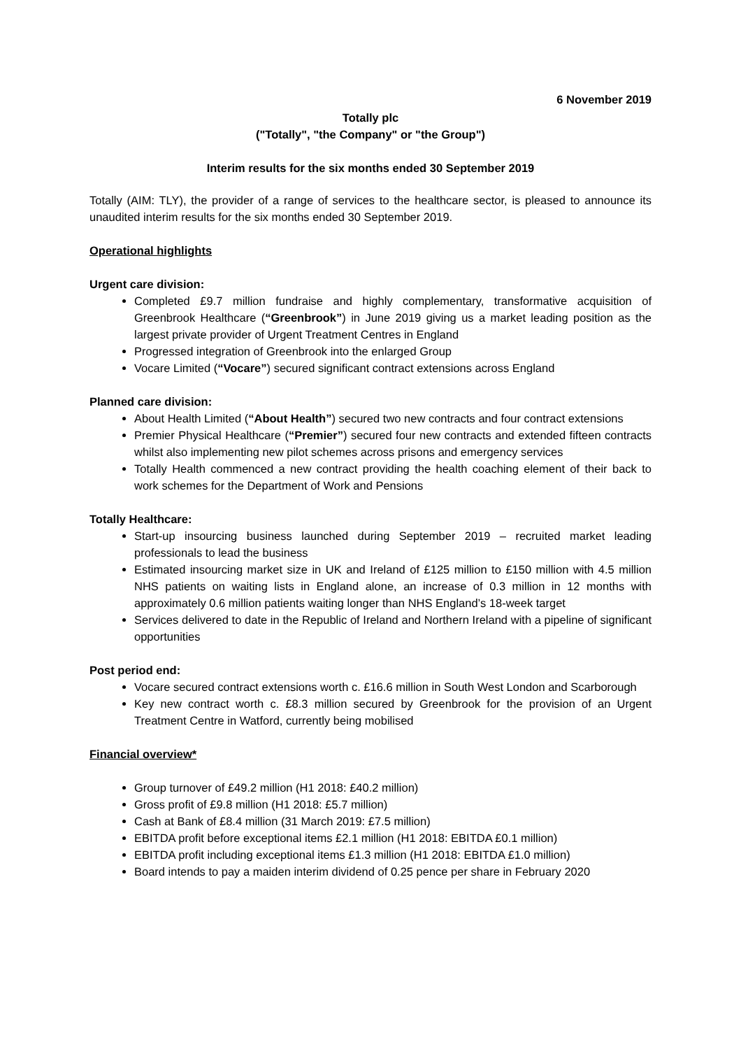6 November 2019
Totally plc
("Totally", "the Company" or "the Group")
Interim results for the six months ended 30 September 2019
Totally (AIM: TLY), the provider of a range of services to the healthcare sector, is pleased to announce its unaudited interim results for the six months ended 30 September 2019.
Operational highlights
Urgent care division:
Completed £9.7 million fundraise and highly complementary, transformative acquisition of Greenbrook Healthcare (“Greenbrook”) in June 2019 giving us a market leading position as the largest private provider of Urgent Treatment Centres in England
Progressed integration of Greenbrook into the enlarged Group
Vocare Limited (“Vocare”) secured significant contract extensions across England
Planned care division:
About Health Limited (“About Health”) secured two new contracts and four contract extensions
Premier Physical Healthcare (“Premier”) secured four new contracts and extended fifteen contracts whilst also implementing new pilot schemes across prisons and emergency services
Totally Health commenced a new contract providing the health coaching element of their back to work schemes for the Department of Work and Pensions
Totally Healthcare:
Start-up insourcing business launched during September 2019 – recruited market leading professionals to lead the business
Estimated insourcing market size in UK and Ireland of £125 million to £150 million with 4.5 million NHS patients on waiting lists in England alone, an increase of 0.3 million in 12 months with approximately 0.6 million patients waiting longer than NHS England’s 18-week target
Services delivered to date in the Republic of Ireland and Northern Ireland with a pipeline of significant opportunities
Post period end:
Vocare secured contract extensions worth c. £16.6 million in South West London and Scarborough
Key new contract worth c. £8.3 million secured by Greenbrook for the provision of an Urgent Treatment Centre in Watford, currently being mobilised
Financial overview*
Group turnover of £49.2 million (H1 2018: £40.2 million)
Gross profit of £9.8 million (H1 2018: £5.7 million)
Cash at Bank of £8.4 million (31 March 2019: £7.5 million)
EBITDA profit before exceptional items £2.1 million (H1 2018: EBITDA £0.1 million)
EBITDA profit including exceptional items £1.3 million (H1 2018: EBITDA £1.0 million)
Board intends to pay a maiden interim dividend of 0.25 pence per share in February 2020